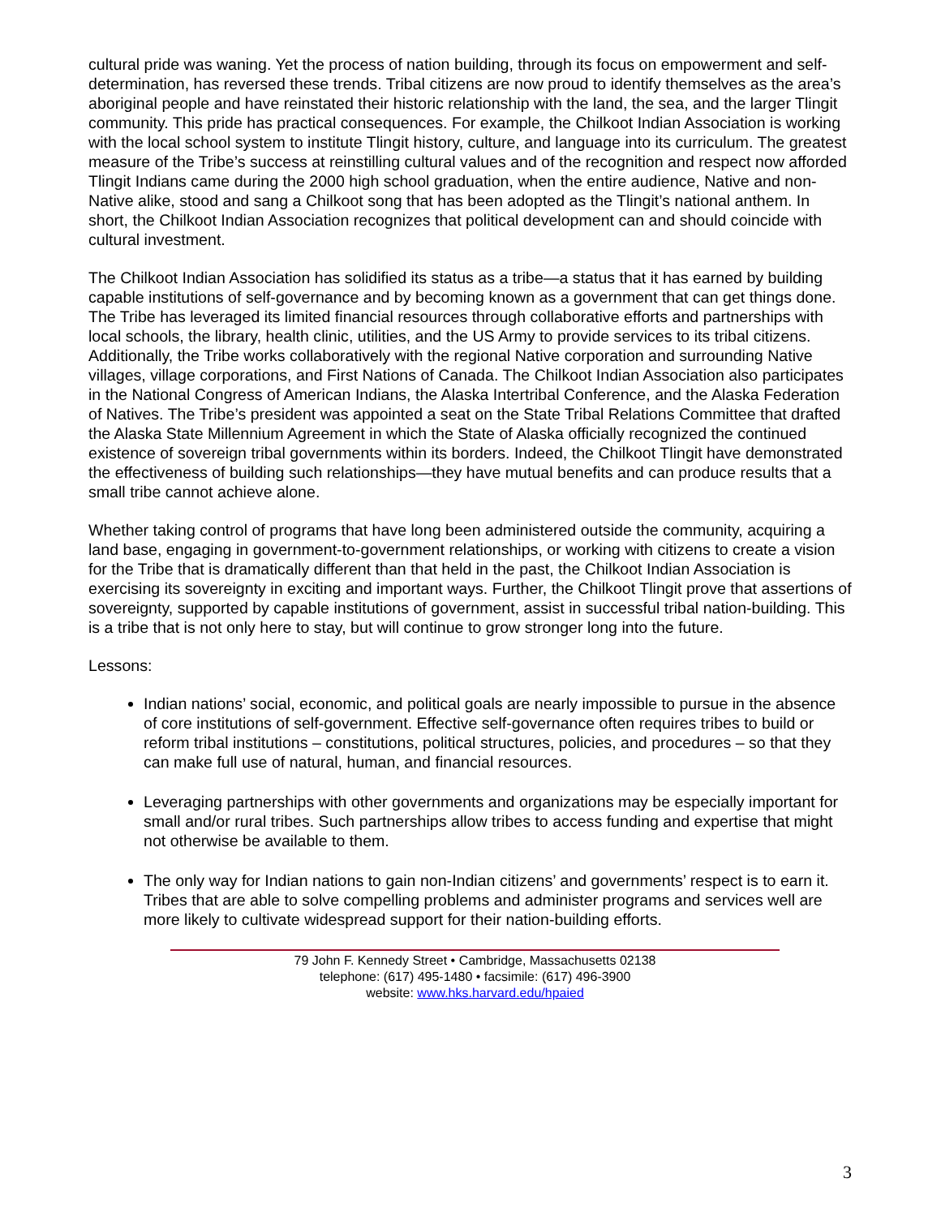cultural pride was waning. Yet the process of nation building, through its focus on empowerment and self-determination, has reversed these trends. Tribal citizens are now proud to identify themselves as the area’s aboriginal people and have reinstated their historic relationship with the land, the sea, and the larger Tlingit community. This pride has practical consequences. For example, the Chilkoot Indian Association is working with the local school system to institute Tlingit history, culture, and language into its curriculum. The greatest measure of the Tribe’s success at reinstilling cultural values and of the recognition and respect now afforded Tlingit Indians came during the 2000 high school graduation, when the entire audience, Native and non-Native alike, stood and sang a Chilkoot song that has been adopted as the Tlingit’s national anthem. In short, the Chilkoot Indian Association recognizes that political development can and should coincide with cultural investment.
The Chilkoot Indian Association has solidified its status as a tribe—a status that it has earned by building capable institutions of self-governance and by becoming known as a government that can get things done. The Tribe has leveraged its limited financial resources through collaborative efforts and partnerships with local schools, the library, health clinic, utilities, and the US Army to provide services to its tribal citizens. Additionally, the Tribe works collaboratively with the regional Native corporation and surrounding Native villages, village corporations, and First Nations of Canada. The Chilkoot Indian Association also participates in the National Congress of American Indians, the Alaska Intertribal Conference, and the Alaska Federation of Natives. The Tribe’s president was appointed a seat on the State Tribal Relations Committee that drafted the Alaska State Millennium Agreement in which the State of Alaska officially recognized the continued existence of sovereign tribal governments within its borders. Indeed, the Chilkoot Tlingit have demonstrated the effectiveness of building such relationships—they have mutual benefits and can produce results that a small tribe cannot achieve alone.
Whether taking control of programs that have long been administered outside the community, acquiring a land base, engaging in government-to-government relationships, or working with citizens to create a vision for the Tribe that is dramatically different than that held in the past, the Chilkoot Indian Association is exercising its sovereignty in exciting and important ways. Further, the Chilkoot Tlingit prove that assertions of sovereignty, supported by capable institutions of government, assist in successful tribal nation-building. This is a tribe that is not only here to stay, but will continue to grow stronger long into the future.
Lessons:
Indian nations’ social, economic, and political goals are nearly impossible to pursue in the absence of core institutions of self-government. Effective self-governance often requires tribes to build or reform tribal institutions – constitutions, political structures, policies, and procedures – so that they can make full use of natural, human, and financial resources.
Leveraging partnerships with other governments and organizations may be especially important for small and/or rural tribes. Such partnerships allow tribes to access funding and expertise that might not otherwise be available to them.
The only way for Indian nations to gain non-Indian citizens’ and governments’ respect is to earn it. Tribes that are able to solve compelling problems and administer programs and services well are more likely to cultivate widespread support for their nation-building efforts.
79 John F. Kennedy Street • Cambridge, Massachusetts 02138
telephone: (617) 495-1480 • facsimile: (617) 496-3900
website: www.hks.harvard.edu/hpaied
3